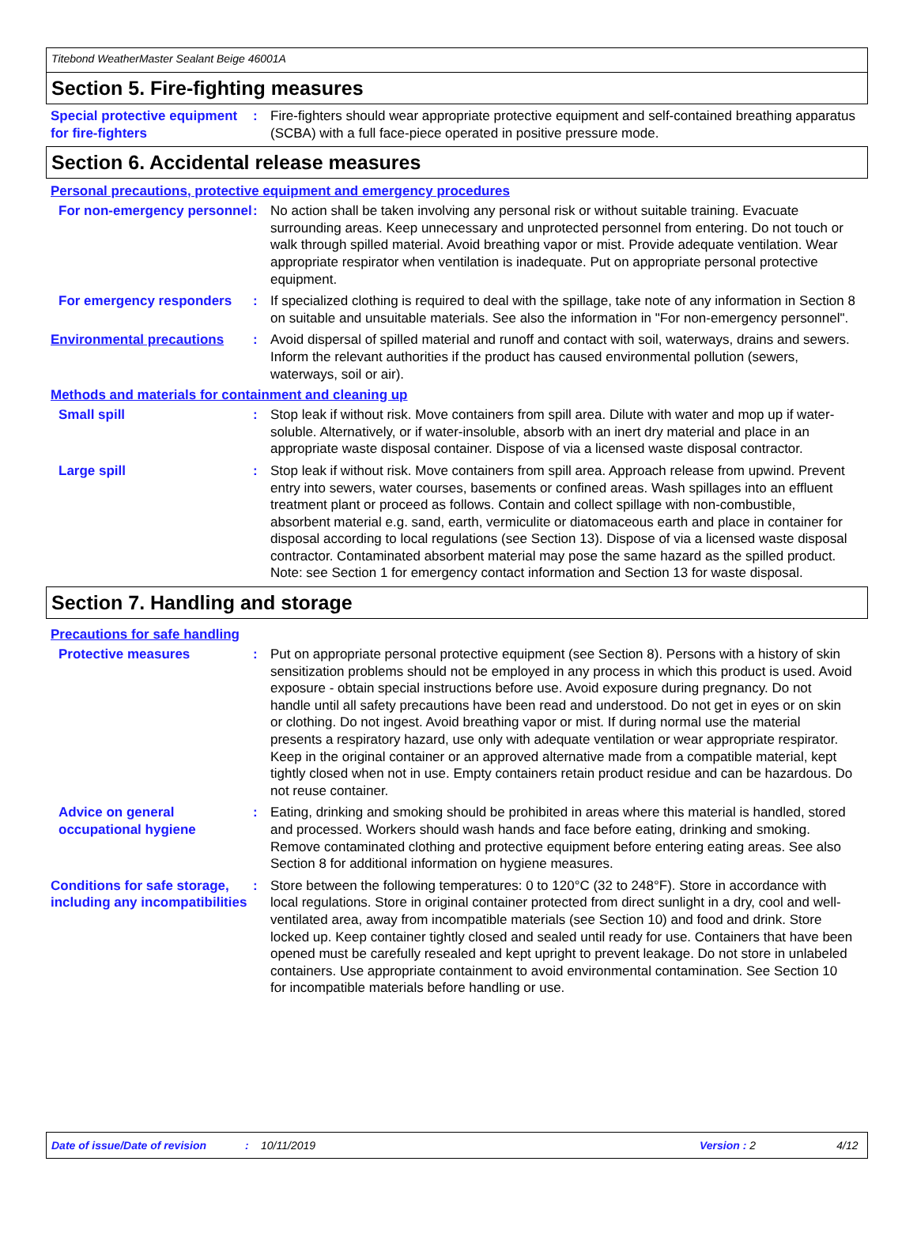Titebond WeatherMaster Sealant Beige 46001A
Section 5. Fire-fighting measures
Special protective equipment for fire-fighters
: Fire-fighters should wear appropriate protective equipment and self-contained breathing apparatus (SCBA) with a full face-piece operated in positive pressure mode.
Section 6. Accidental release measures
Personal precautions, protective equipment and emergency procedures
For non-emergency personnel
: No action shall be taken involving any personal risk or without suitable training. Evacuate surrounding areas. Keep unnecessary and unprotected personnel from entering. Do not touch or walk through spilled material. Avoid breathing vapor or mist. Provide adequate ventilation. Wear appropriate respirator when ventilation is inadequate. Put on appropriate personal protective equipment.
For emergency responders : If specialized clothing is required to deal with the spillage, take note of any information in Section 8 on suitable and unsuitable materials. See also the information in "For non-emergency personnel".
Environmental precautions : Avoid dispersal of spilled material and runoff and contact with soil, waterways, drains and sewers. Inform the relevant authorities if the product has caused environmental pollution (sewers, waterways, soil or air).
Methods and materials for containment and cleaning up
Small spill : Stop leak if without risk. Move containers from spill area. Dilute with water and mop up if water-soluble. Alternatively, or if water-insoluble, absorb with an inert dry material and place in an appropriate waste disposal container. Dispose of via a licensed waste disposal contractor.
Large spill : Stop leak if without risk. Move containers from spill area. Approach release from upwind. Prevent entry into sewers, water courses, basements or confined areas. Wash spillages into an effluent treatment plant or proceed as follows. Contain and collect spillage with non-combustible, absorbent material e.g. sand, earth, vermiculite or diatomaceous earth and place in container for disposal according to local regulations (see Section 13). Dispose of via a licensed waste disposal contractor. Contaminated absorbent material may pose the same hazard as the spilled product. Note: see Section 1 for emergency contact information and Section 13 for waste disposal.
Section 7. Handling and storage
Precautions for safe handling
Protective measures : Put on appropriate personal protective equipment (see Section 8). Persons with a history of skin sensitization problems should not be employed in any process in which this product is used. Avoid exposure - obtain special instructions before use. Avoid exposure during pregnancy. Do not handle until all safety precautions have been read and understood. Do not get in eyes or on skin or clothing. Do not ingest. Avoid breathing vapor or mist. If during normal use the material presents a respiratory hazard, use only with adequate ventilation or wear appropriate respirator. Keep in the original container or an approved alternative made from a compatible material, kept tightly closed when not in use. Empty containers retain product residue and can be hazardous. Do not reuse container.
Advice on general occupational hygiene
: Eating, drinking and smoking should be prohibited in areas where this material is handled, stored and processed. Workers should wash hands and face before eating, drinking and smoking. Remove contaminated clothing and protective equipment before entering eating areas. See also Section 8 for additional information on hygiene measures.
Conditions for safe storage, including any incompatibilities
: Store between the following temperatures: 0 to 120°C (32 to 248°F). Store in accordance with local regulations. Store in original container protected from direct sunlight in a dry, cool and well-ventilated area, away from incompatible materials (see Section 10) and food and drink. Store locked up. Keep container tightly closed and sealed until ready for use. Containers that have been opened must be carefully resealed and kept upright to prevent leakage. Do not store in unlabeled containers. Use appropriate containment to avoid environmental contamination. See Section 10 for incompatible materials before handling or use.
Date of issue/Date of revision: 10/11/2019 Version : 2 4/12